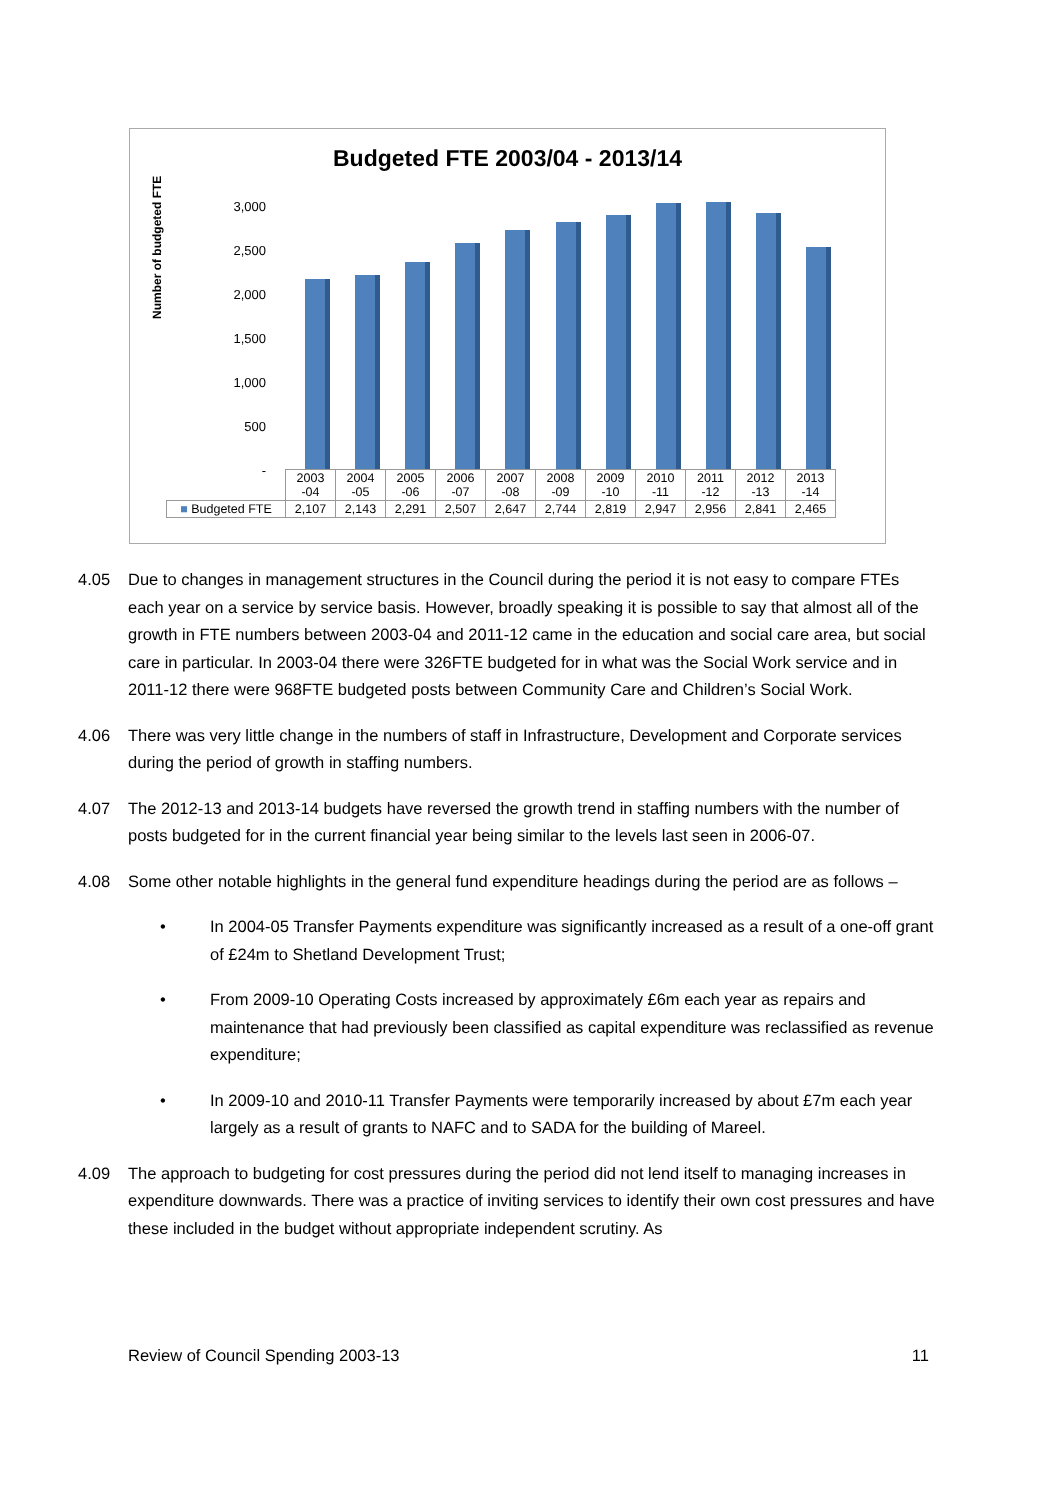Budgeted FTE 2003/04 - 2013/14
Number of budgeted FTE
3,000
2,500
2,000
1,500
1,000
500
-
| | 2003 -04 | 2004 -05 | 2005 -06 | 2006 -07 | 2007 -08 | 2008 -09 | 2009 -10 | 2010 -11 | 2011 -12 | 2012 -13 | 2013 -14 |
| --- | --- | --- | --- | --- | --- | --- | --- | --- | --- | --- | --- |
| ■ Budgeted FTE | 2,107 | 2,143 | 2,291 | 2,507 | 2,647 | 2,744 | 2,819 | 2,947 | 2,956 | 2,841 | 2,465 |
4.05 Due to changes in management structures in the Council during the period it is not easy to compare FTEs each year on a service by service basis. However, broadly speaking it is possible to say that almost all of the growth in FTE numbers between 2003-04 and 2011-12 came in the education and social care area, but social care in particular. In 2003-04 there were 326FTE budgeted for in what was the Social Work service and in 2011-12 there were 968FTE budgeted posts between Community Care and Children’s Social Work.
4.06 There was very little change in the numbers of staff in Infrastructure, Development and Corporate services during the period of growth in staffing numbers.
4.07 The 2012-13 and 2013-14 budgets have reversed the growth trend in staffing numbers with the number of posts budgeted for in the current financial year being similar to the levels last seen in 2006-07.
4.08 Some other notable highlights in the general fund expenditure headings during the period are as follows –
• In 2004-05 Transfer Payments expenditure was significantly increased as a result of a one-off grant of £24m to Shetland Development Trust;
• From 2009-10 Operating Costs increased by approximately £6m each year as repairs and maintenance that had previously been classified as capital expenditure was reclassified as revenue expenditure;
• In 2009-10 and 2010-11 Transfer Payments were temporarily increased by about £7m each year largely as a result of grants to NAFC and to SADA for the building of Mareel.
4.09 The approach to budgeting for cost pressures during the period did not lend itself to managing increases in expenditure downwards. There was a practice of inviting services to identify their own cost pressures and have these included in the budget without appropriate independent scrutiny. As
Review of Council Spending 2003-13 11